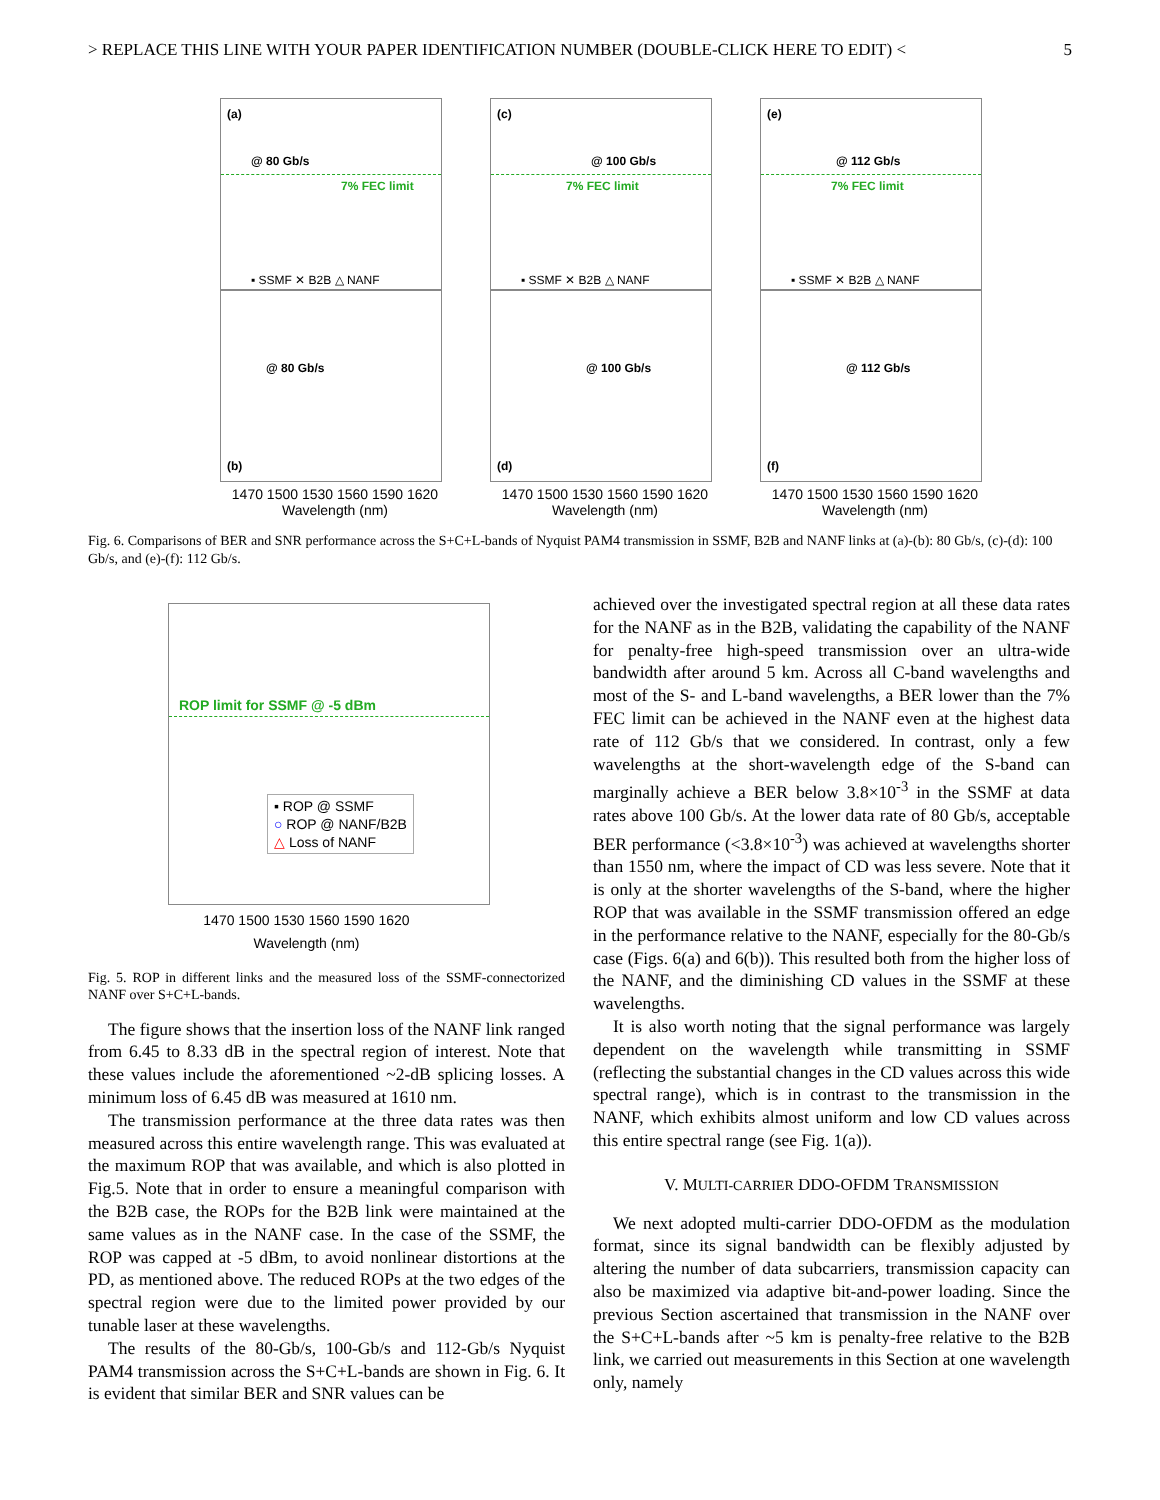> REPLACE THIS LINE WITH YOUR PAPER IDENTIFICATION NUMBER (DOUBLE-CLICK HERE TO EDIT) < 5
(a)
@ 80 Gb/s
7% FEC limit
▪ SSMF ✕ B2B △ NANF
(c)
@ 100 Gb/s
7% FEC limit
▪ SSMF ✕ B2B △ NANF
(e)
@ 112 Gb/s
7% FEC limit
▪ SSMF ✕ B2B △ NANF
@ 80 Gb/s
(b)
1470 1500 1530 1560 1590 1620
Wavelength (nm)
@ 100 Gb/s
(d)
1470 1500 1530 1560 1590 1620
Wavelength (nm)
@ 112 Gb/s
(f)
1470 1500 1530 1560 1590 1620
Wavelength (nm)
Fig. 6. Comparisons of BER and SNR performance across the S+C+L-bands of Nyquist PAM4 transmission in SSMF, B2B and NANF links at (a)-(b): 80 Gb/s, (c)-(d): 100 Gb/s, and (e)-(f): 112 Gb/s.
ROP limit for SSMF @ -5 dBm
▪ ROP @ SSMF
○ ROP @ NANF/B2B
△ Loss of NANF
1470 1500 1530 1560 1590 1620
Wavelength (nm)
Fig. 5. ROP in different links and the measured loss of the SSMF-connectorized NANF over S+C+L-bands.
The figure shows that the insertion loss of the NANF link ranged from 6.45 to 8.33 dB in the spectral region of interest. Note that these values include the aforementioned ~2-dB splicing losses. A minimum loss of 6.45 dB was measured at 1610 nm.
The transmission performance at the three data rates was then measured across this entire wavelength range. This was evaluated at the maximum ROP that was available, and which is also plotted in Fig.5. Note that in order to ensure a meaningful comparison with the B2B case, the ROPs for the B2B link were maintained at the same values as in the NANF case. In the case of the SSMF, the ROP was capped at -5 dBm, to avoid nonlinear distortions at the PD, as mentioned above. The reduced ROPs at the two edges of the spectral region were due to the limited power provided by our tunable laser at these wavelengths.
The results of the 80-Gb/s, 100-Gb/s and 112-Gb/s Nyquist PAM4 transmission across the S+C+L-bands are shown in Fig. 6. It is evident that similar BER and SNR values can be
achieved over the investigated spectral region at all these data rates for the NANF as in the B2B, validating the capability of the NANF for penalty-free high-speed transmission over an ultra-wide bandwidth after around 5 km. Across all C-band wavelengths and most of the S- and L-band wavelengths, a BER lower than the 7% FEC limit can be achieved in the NANF even at the highest data rate of 112 Gb/s that we considered. In contrast, only a few wavelengths at the short-wavelength edge of the S-band can marginally achieve a BER below 3.8×10<sup>-3</sup> in the SSMF at data rates above 100 Gb/s. At the lower data rate of 80 Gb/s, acceptable BER performance (<3.8×10<sup>-3</sup>) was achieved at wavelengths shorter than 1550 nm, where the impact of CD was less severe. Note that it is only at the shorter wavelengths of the S-band, where the higher ROP that was available in the SSMF transmission offered an edge in the performance relative to the NANF, especially for the 80-Gb/s case (Figs. 6(a) and 6(b)). This resulted both from the higher loss of the NANF, and the diminishing CD values in the SSMF at these wavelengths.
It is also worth noting that the signal performance was largely dependent on the wavelength while transmitting in SSMF (reflecting the substantial changes in the CD values across this wide spectral range), which is in contrast to the transmission in the NANF, which exhibits almost uniform and low CD values across this entire spectral range (see Fig. 1(a)).
V. MULTI-CARRIER DDO-OFDM TRANSMISSION
We next adopted multi-carrier DDO-OFDM as the modulation format, since its signal bandwidth can be flexibly adjusted by altering the number of data subcarriers, transmission capacity can also be maximized via adaptive bit-and-power loading. Since the previous Section ascertained that transmission in the NANF over the S+C+L-bands after ~5 km is penalty-free relative to the B2B link, we carried out measurements in this Section at one wavelength only, namely